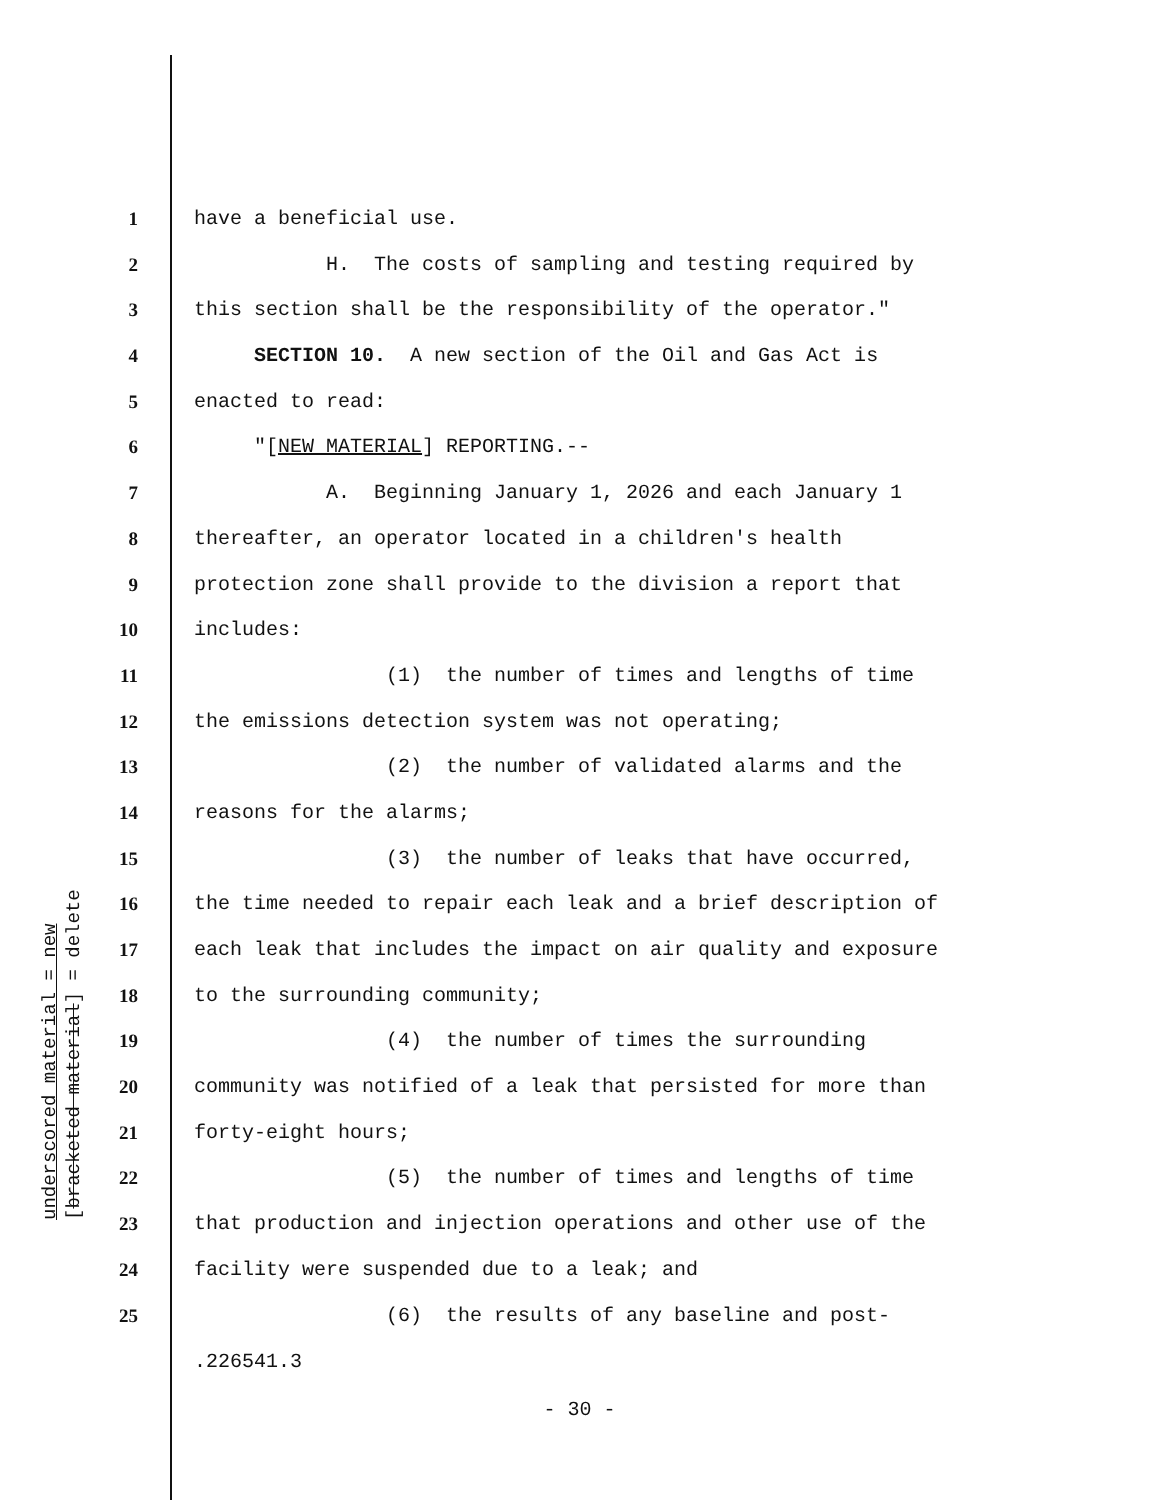underscored material = new
[bracketed material] = delete
1 have a beneficial use.
2 H. The costs of sampling and testing required by
3 this section shall be the responsibility of the operator."
4 SECTION 10. A new section of the Oil and Gas Act is
5 enacted to read:
6 "[NEW MATERIAL] REPORTING.--
7 A. Beginning January 1, 2026 and each January 1
8 thereafter, an operator located in a children's health
9 protection zone shall provide to the division a report that
10 includes:
11 (1) the number of times and lengths of time
12 the emissions detection system was not operating;
13 (2) the number of validated alarms and the
14 reasons for the alarms;
15 (3) the number of leaks that have occurred,
16 the time needed to repair each leak and a brief description of
17 each leak that includes the impact on air quality and exposure
18 to the surrounding community;
19 (4) the number of times the surrounding
20 community was notified of a leak that persisted for more than
21 forty-eight hours;
22 (5) the number of times and lengths of time
23 that production and injection operations and other use of the
24 facility were suspended due to a leak; and
25 (6) the results of any baseline and post-
.226541.3
- 30 -